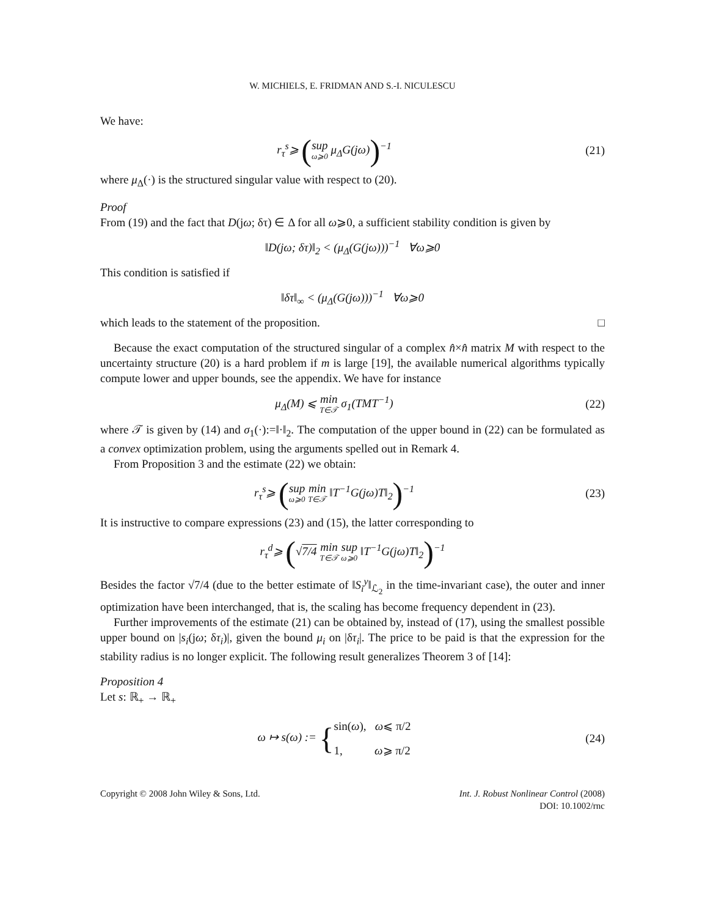W. MICHIELS, E. FRIDMAN AND S.-I. NICULESCU
We have:
r<sub>τ</sub><sup>s</sup>⩾ (sup ω⩾0 μ<sub>Δ</sub>G(jω))<sup>−1</sup> (21)
where μ<sub>Δ</sub>(·) is the structured singular value with respect to (20).
Proof
From (19) and the fact that D(jω; δτ) ∈ Δ for all ω⩾0, a sufficient stability condition is given by
‖D(jω; δτ)‖<sub>2</sub> < (μ<sub>Δ</sub>(G(jω)))<sup>−1</sup> ∀ω⩾0
This condition is satisfied if
‖δτ‖<sub>∞</sub> < (μ<sub>Δ</sub>(G(jω)))<sup>−1</sup> ∀ω⩾0
which leads to the statement of the proposition. □
Because the exact computation of the structured singular of a complex n̂×n̂ matrix M with respect to the uncertainty structure (20) is a hard problem if m is large [19], the available numerical algorithms typically compute lower and upper bounds, see the appendix. We have for instance
μ<sub>Δ</sub>(M) ⩽ min T∈𝒯 σ<sub>1</sub>(TMT<sup>−1</sup>) (22)
where 𝒯 is given by (14) and σ<sub>1</sub>(·):=‖·‖<sub>2</sub>. The computation of the upper bound in (22) can be formulated as a convex optimization problem, using the arguments spelled out in Remark 4.
From Proposition 3 and the estimate (22) we obtain:
r<sub>τ</sub><sup>s</sup>⩾ (sup ω⩾0 min T∈𝒯 ‖T<sup>−1</sup>G(jω)T‖<sub>2</sub>)<sup>−1</sup>
(23)
It is instructive to compare expressions (23) and (15), the latter corresponding to
r<sub>τ</sub><sup>d</sup>⩾ (√7/4 min T∈𝒯 sup ω⩾0 ‖T<sup>−1</sup>G(jω)T‖<sub>2</sub>)<sup>−1</sup>
Besides the factor √7/4 (due to the better estimate of ‖S<sub>i</sub><sup>y</sup>‖<sub>ℒ<sub>2</sub></sub> in the time-invariant case), the outer and inner optimization have been interchanged, that is, the scaling has become frequency dependent in (23).
Further improvements of the estimate (21) can be obtained by, instead of (17), using the smallest possible upper bound on |s<sub>i</sub>(jω; δτ<sub>i</sub>)|, given the bound μ<sub>i</sub> on |δτ<sub>i</sub>|. The price to be paid is that the expression for the stability radius is no longer explicit. The following result generalizes Theorem 3 of [14]:
Proposition 4
Let s: ℝ<sub>+</sub> → ℝ<sub>+</sub>
ω ↦ s(ω) := {sin(ω), ω⩽ π/2
1, ω⩾ π/2
(24)
Copyright © 2008 John Wiley & Sons, Ltd.
Int. J. Robust Nonlinear Control (2008)
DOI: 10.1002/rnc